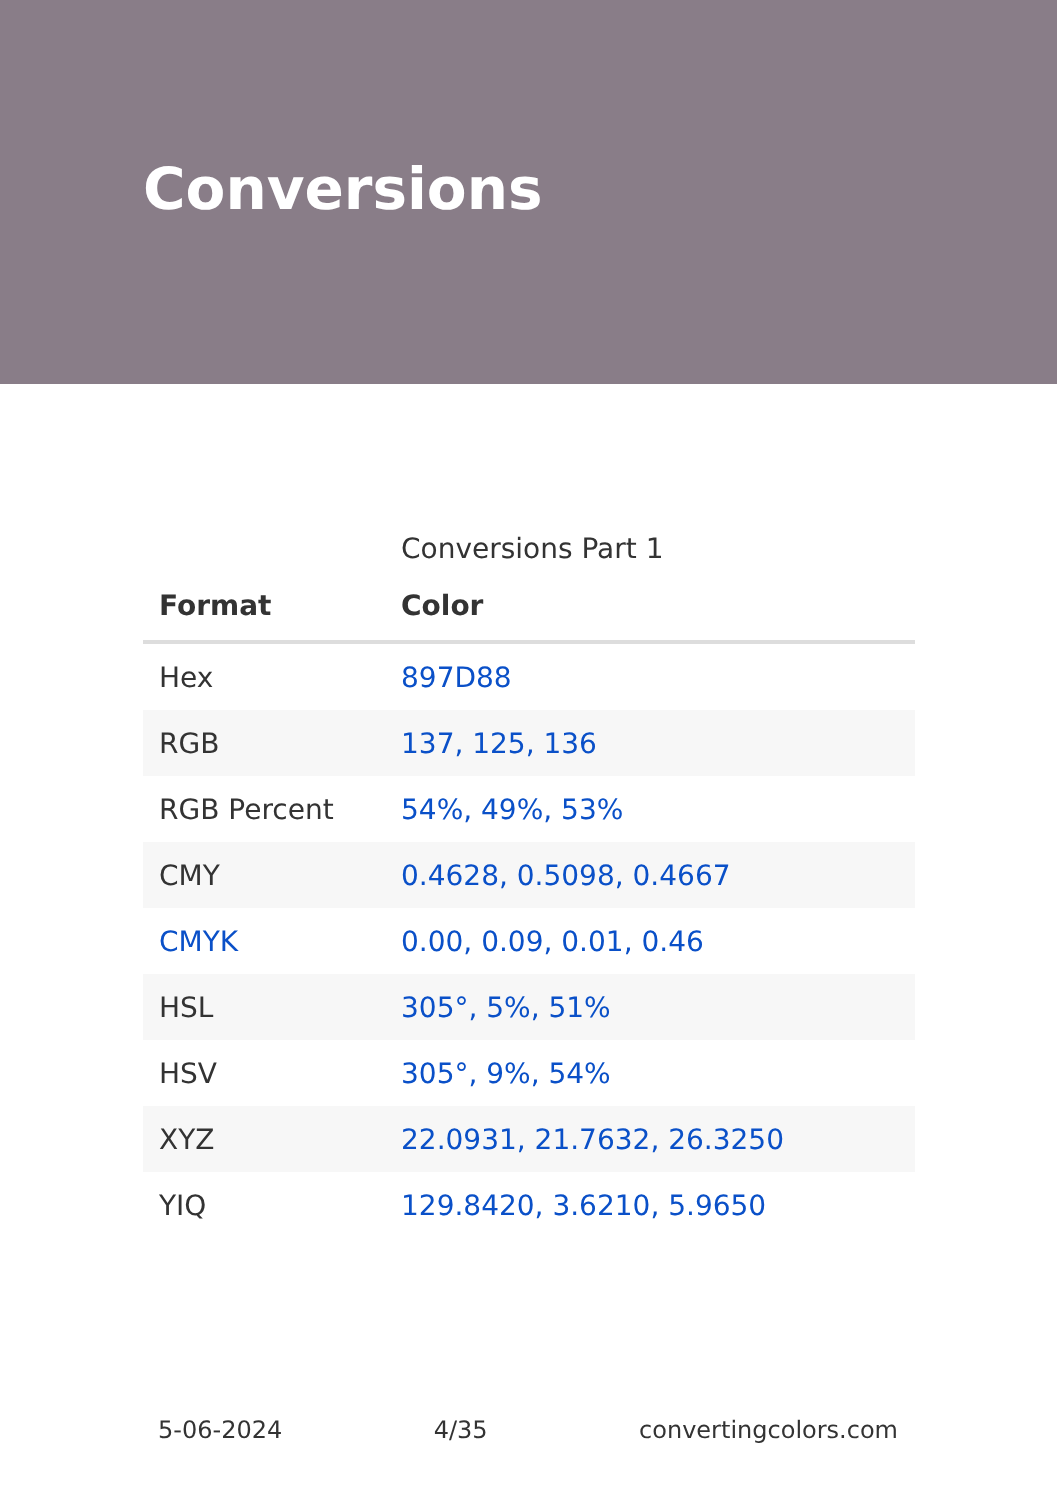Conversions
Conversions Part 1
| Format | Color |
| --- | --- |
| Hex | 897D88 |
| RGB | 137, 125, 136 |
| RGB Percent | 54%, 49%, 53% |
| CMY | 0.4628, 0.5098, 0.4667 |
| CMYK | 0.00, 0.09, 0.01, 0.46 |
| HSL | 305°, 5%, 51% |
| HSV | 305°, 9%, 54% |
| XYZ | 22.0931, 21.7632, 26.3250 |
| YIQ | 129.8420, 3.6210, 5.9650 |
5-06-2024 4/35 convertingcolors.com